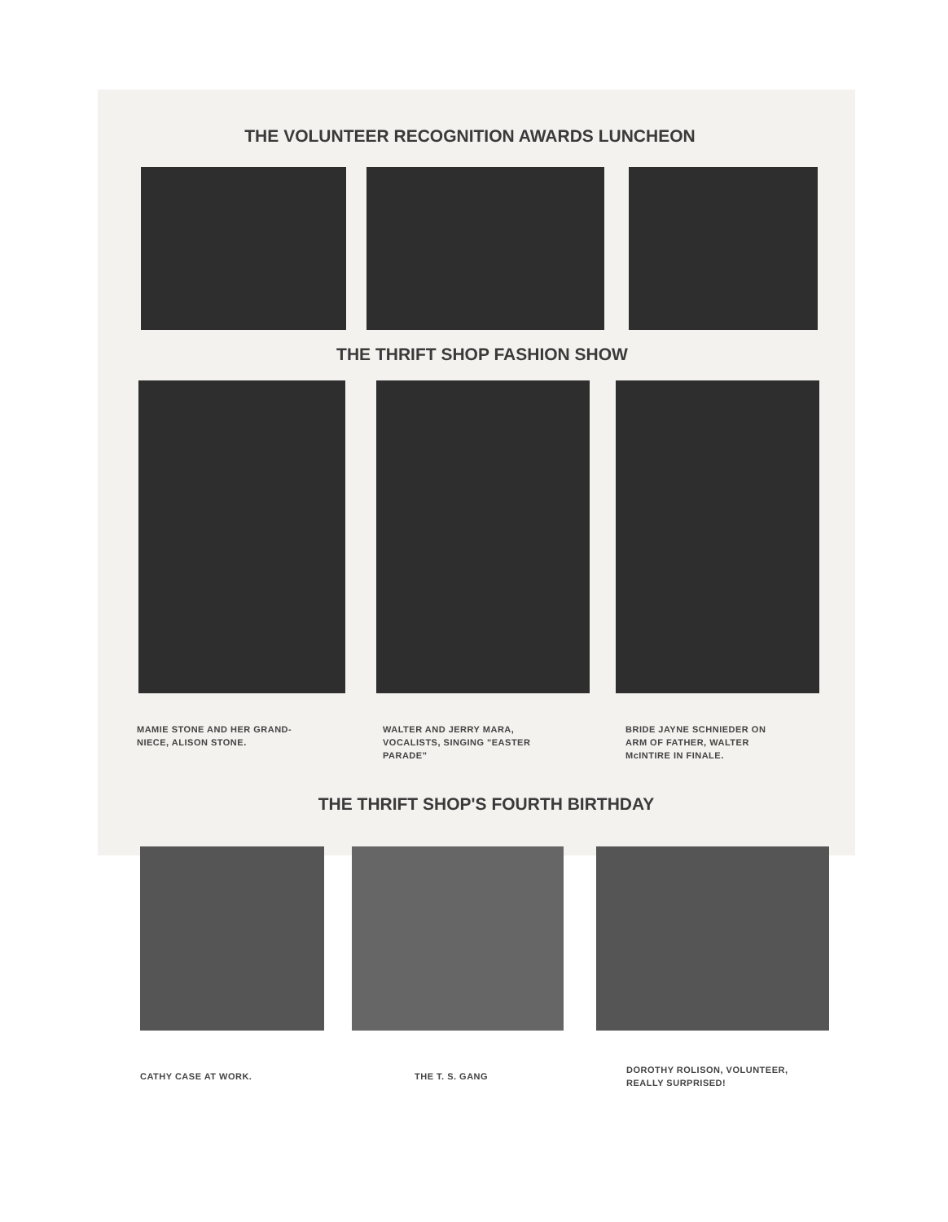THE VOLUNTEER RECOGNITION AWARDS LUNCHEON
THE THRIFT SHOP FASHION SHOW
MAMIE STONE AND HER GRAND-
NIECE, ALISON STONE.
WALTER AND JERRY MARA,
VOCALISTS, SINGING "EASTER
PARADE"
BRIDE JAYNE SCHNIEDER ON
ARM OF FATHER, WALTER
McINTIRE IN FINALE.
THE THRIFT SHOP'S FOURTH BIRTHDAY
CATHY CASE AT WORK. THE T. S. GANG
DOROTHY ROLISON, VOLUNTEER,
REALLY SURPRISED!